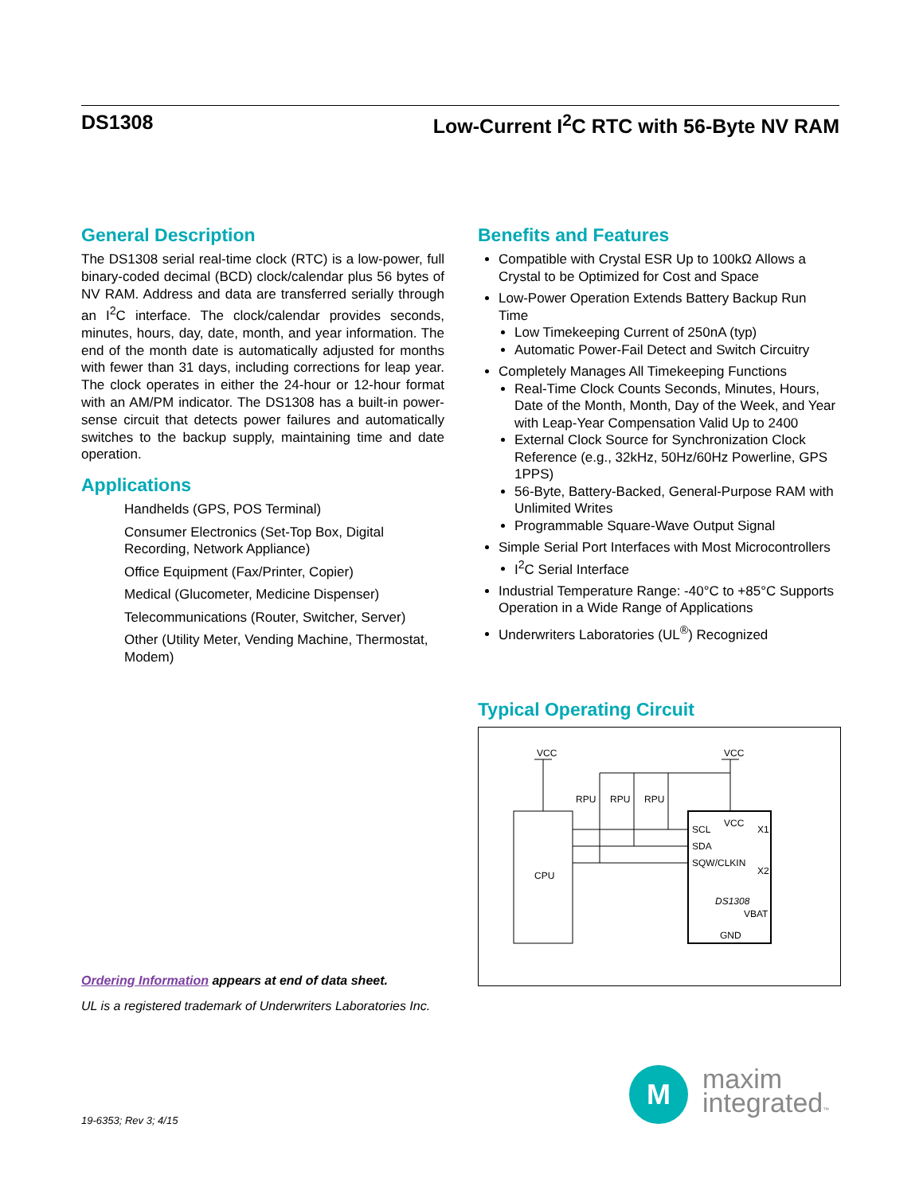DS1308 Low-Current I<sup>2</sup>C RTC with 56-Byte NV RAM
General Description
The DS1308 serial real-time clock (RTC) is a low-power, full binary-coded decimal (BCD) clock/calendar plus 56 bytes of NV RAM. Address and data are transferred serially through an I<sup>2</sup>C interface. The clock/calendar provides seconds, minutes, hours, day, date, month, and year information. The end of the month date is automatically adjusted for months with fewer than 31 days, including corrections for leap year. The clock operates in either the 24-hour or 12-hour format with an AM/PM indicator. The DS1308 has a built-in power-sense circuit that detects power failures and automatically switches to the backup supply, maintaining time and date operation.
Applications
Handhelds (GPS, POS Terminal)
Consumer Electronics (Set-Top Box, Digital Recording, Network Appliance)
Office Equipment (Fax/Printer, Copier)
Medical (Glucometer, Medicine Dispenser)
Telecommunications (Router, Switcher, Server)
Other (Utility Meter, Vending Machine, Thermostat, Modem)
Ordering Information appears at end of data sheet.
UL is a registered trademark of Underwriters Laboratories Inc.
Benefits and Features
Compatible with Crystal ESR Up to 100kΩ Allows a Crystal to be Optimized for Cost and Space
Low-Power Operation Extends Battery Backup Run Time
Low Timekeeping Current of 250nA (typ)
Automatic Power-Fail Detect and Switch Circuitry
Completely Manages All Timekeeping Functions
Real-Time Clock Counts Seconds, Minutes, Hours, Date of the Month, Month, Day of the Week, and Year with Leap-Year Compensation Valid Up to 2400
External Clock Source for Synchronization Clock Reference (e.g., 32kHz, 50Hz/60Hz Powerline, GPS 1PPS)
56-Byte, Battery-Backed, General-Purpose RAM with Unlimited Writes
Programmable Square-Wave Output Signal
Simple Serial Port Interfaces with Most Microcontrollers
I<sup>2</sup>C Serial Interface
Industrial Temperature Range: -40°C to +85°C Supports Operation in a Wide Range of Applications
Underwriters Laboratories (UL<sup>®</sup>) Recognized
Typical Operating Circuit
VCC
VCC
RPU
RPU
RPU
CPU
SCL
SDA
SQW/CLKIN
VCC
X1
X2
DS1308
VBAT
GND
19-6353; Rev 3; 4/15
M
maxim
integrated™